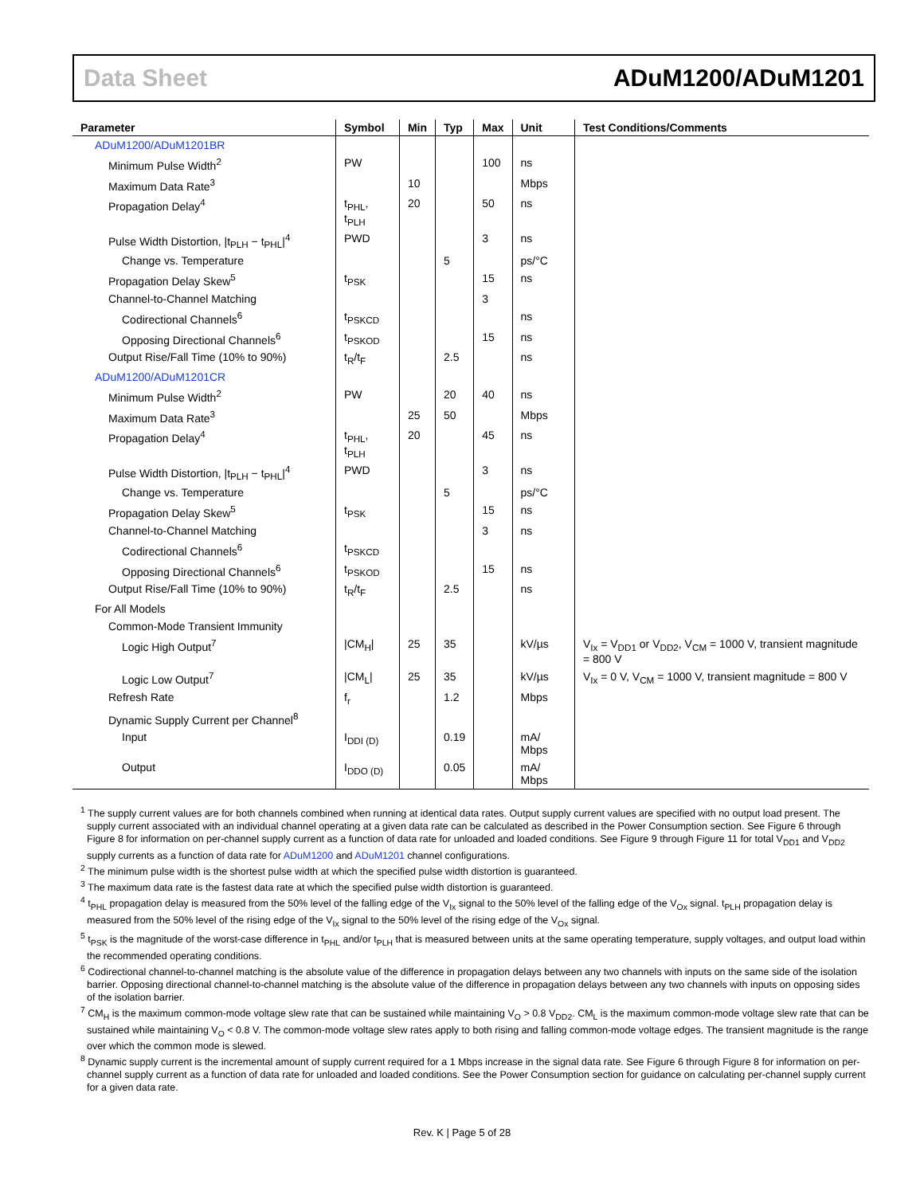Data Sheet ADuM1200/ADuM1201
| Parameter | Symbol | Min | Typ | Max | Unit | Test Conditions/Comments |
| --- | --- | --- | --- | --- | --- | --- |
| ADuM1200/ADuM1201BR | | | | | | |
| Minimum Pulse Width<sup>2</sup> | PW | | | 100 | ns | |
| Maximum Data Rate<sup>3</sup> | | 10 | | | Mbps | |
| Propagation Delay<sup>4</sup> | t<sub>PHL</sub>, t<sub>PLH</sub> | 20 | | 50 | ns | |
| Pulse Width Distortion, /t<sub>PLH</sub> − t<sub>PHL</sub>/<sup>4</sup> | PWD | | | 3 | ns | |
| Change vs. Temperature | | | 5 | | ps/°C | |
| Propagation Delay Skew<sup>5</sup> | t<sub>PSK</sub> | | | 15 | ns | |
| Channel-to-Channel Matching | | | | 3 | | |
| Codirectional Channels<sup>6</sup> | t<sub>PSKCD</sub> | | | | ns | |
| Opposing Directional Channels<sup>6</sup> | t<sub>PSKOD</sub> | | | 15 | ns | |
| Output Rise/Fall Time (10% to 90%) | t<sub>R</sub>/t<sub>F</sub> | | 2.5 | | ns | |
| ADuM1200/ADuM1201CR | | | | | | |
| Minimum Pulse Width<sup>2</sup> | PW | | 20 | 40 | ns | |
| Maximum Data Rate<sup>3</sup> | | 25 | 50 | | Mbps | |
| Propagation Delay<sup>4</sup> | t<sub>PHL</sub>, t<sub>PLH</sub> | 20 | | 45 | ns | |
| Pulse Width Distortion, /t<sub>PLH</sub> − t<sub>PHL</sub>/<sup>4</sup> | PWD | | | 3 | ns | |
| Change vs. Temperature | | | 5 | | ps/°C | |
| Propagation Delay Skew<sup>5</sup> | t<sub>PSK</sub> | | | 15 | ns | |
| Channel-to-Channel Matching | | | | 3 | ns | |
| Codirectional Channels<sup>6</sup> | t<sub>PSKCD</sub> | | | | | |
| Opposing Directional Channels<sup>6</sup> | t<sub>PSKOD</sub> | | | 15 | ns | |
| Output Rise/Fall Time (10% to 90%) | t<sub>R</sub>/t<sub>F</sub> | | 2.5 | | ns | |
| For All Models | | | | | | |
| Common-Mode Transient Immunity | | | | | | |
| Logic High Output<sup>7</sup> | /CM<sub>H</sub>/ | 25 | 35 | | kV/µs | V<sub>Ix</sub> = V<sub>DD1</sub> or V<sub>DD2</sub>, V<sub>CM</sub> = 1000 V, transient magnitude = 800 V |
| Logic Low Output<sup>7</sup> | /CM<sub>L</sub>/ | 25 | 35 | | kV/µs | V<sub>Ix</sub> = 0 V, V<sub>CM</sub> = 1000 V, transient magnitude = 800 V |
| Refresh Rate | f<sub>r</sub> | | 1.2 | | Mbps | |
| Dynamic Supply Current per Channel<sup>8</sup> | | | | | | |
| Input | I<sub>DDI (D)</sub> | | 0.19 | | mA/ Mbps | |
| Output | I<sub>DDO (D)</sub> | | 0.05 | | mA/ Mbps | |
<sup>1</sup> The supply current values are for both channels combined when running at identical data rates. Output supply current values are specified with no output load present. The supply current associated with an individual channel operating at a given data rate can be calculated as described in the Power Consumption section. See Figure 6 through Figure 8 for information on per-channel supply current as a function of data rate for unloaded and loaded conditions. See Figure 9 through Figure 11 for total V<sub>DD1</sub> and V<sub>DD2</sub> supply currents as a function of data rate for ADuM1200 and ADuM1201 channel configurations.
<sup>2</sup> The minimum pulse width is the shortest pulse width at which the specified pulse width distortion is guaranteed.
<sup>3</sup> The maximum data rate is the fastest data rate at which the specified pulse width distortion is guaranteed.
<sup>4</sup> t<sub>PHL</sub> propagation delay is measured from the 50% level of the falling edge of the V<sub>Ix</sub> signal to the 50% level of the falling edge of the V<sub>Ox</sub> signal. t<sub>PLH</sub> propagation delay is measured from the 50% level of the rising edge of the V<sub>Ix</sub> signal to the 50% level of the rising edge of the V<sub>Ox</sub> signal.
<sup>5</sup> t<sub>PSK</sub> is the magnitude of the worst-case difference in t<sub>PHL</sub> and/or t<sub>PLH</sub> that is measured between units at the same operating temperature, supply voltages, and output load within the recommended operating conditions.
<sup>6</sup> Codirectional channel-to-channel matching is the absolute value of the difference in propagation delays between any two channels with inputs on the same side of the isolation barrier. Opposing directional channel-to-channel matching is the absolute value of the difference in propagation delays between any two channels with inputs on opposing sides of the isolation barrier.
<sup>7</sup> CM<sub>H</sub> is the maximum common-mode voltage slew rate that can be sustained while maintaining V<sub>O</sub> > 0.8 V<sub>DD2</sub>. CM<sub>L</sub> is the maximum common-mode voltage slew rate that can be sustained while maintaining V<sub>O</sub> < 0.8 V. The common-mode voltage slew rates apply to both rising and falling common-mode voltage edges. The transient magnitude is the range over which the common mode is slewed.
<sup>8</sup> Dynamic supply current is the incremental amount of supply current required for a 1 Mbps increase in the signal data rate. See Figure 6 through Figure 8 for information on per-channel supply current as a function of data rate for unloaded and loaded conditions. See the Power Consumption section for guidance on calculating per-channel supply current for a given data rate.
Rev. K | Page 5 of 28